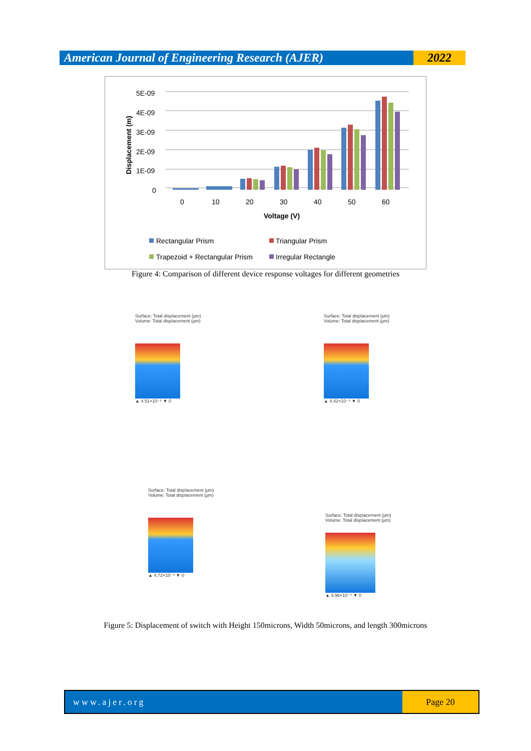American Journal of Engineering Research (AJER)
2022
5E-09
4E-09
3E-09
2E-09
1E-09
0
Displacement (m)
0
10
20
30
40
50
60
Voltage (V)
Rectangular Prism
Triangular Prism
Trapezoid + Rectangular Prism
Irregular Rectangle
Figure 4: Comparison of different device response voltages for different geometries
Surface: Total displacement (μm)
Volume: Total displacement (μm)
▲ 4.51×10⁻⁹ ▼ 0
Surface: Total displacement (μm)
Volume: Total displacement (μm)
▲ 4.42×10⁻⁹ ▼ 0
Surface: Total displacement (μm)
Volume: Total displacement (μm)
▲ 4.72×10⁻⁹ ▼ 0
Surface: Total displacement (μm)
Volume: Total displacement (μm)
▲ 3.96×10⁻⁹ ▼ 0
Figure 5: Displacement of switch with Height 150microns, Width 50microns, and length 300microns
www.ajer.org Page 20